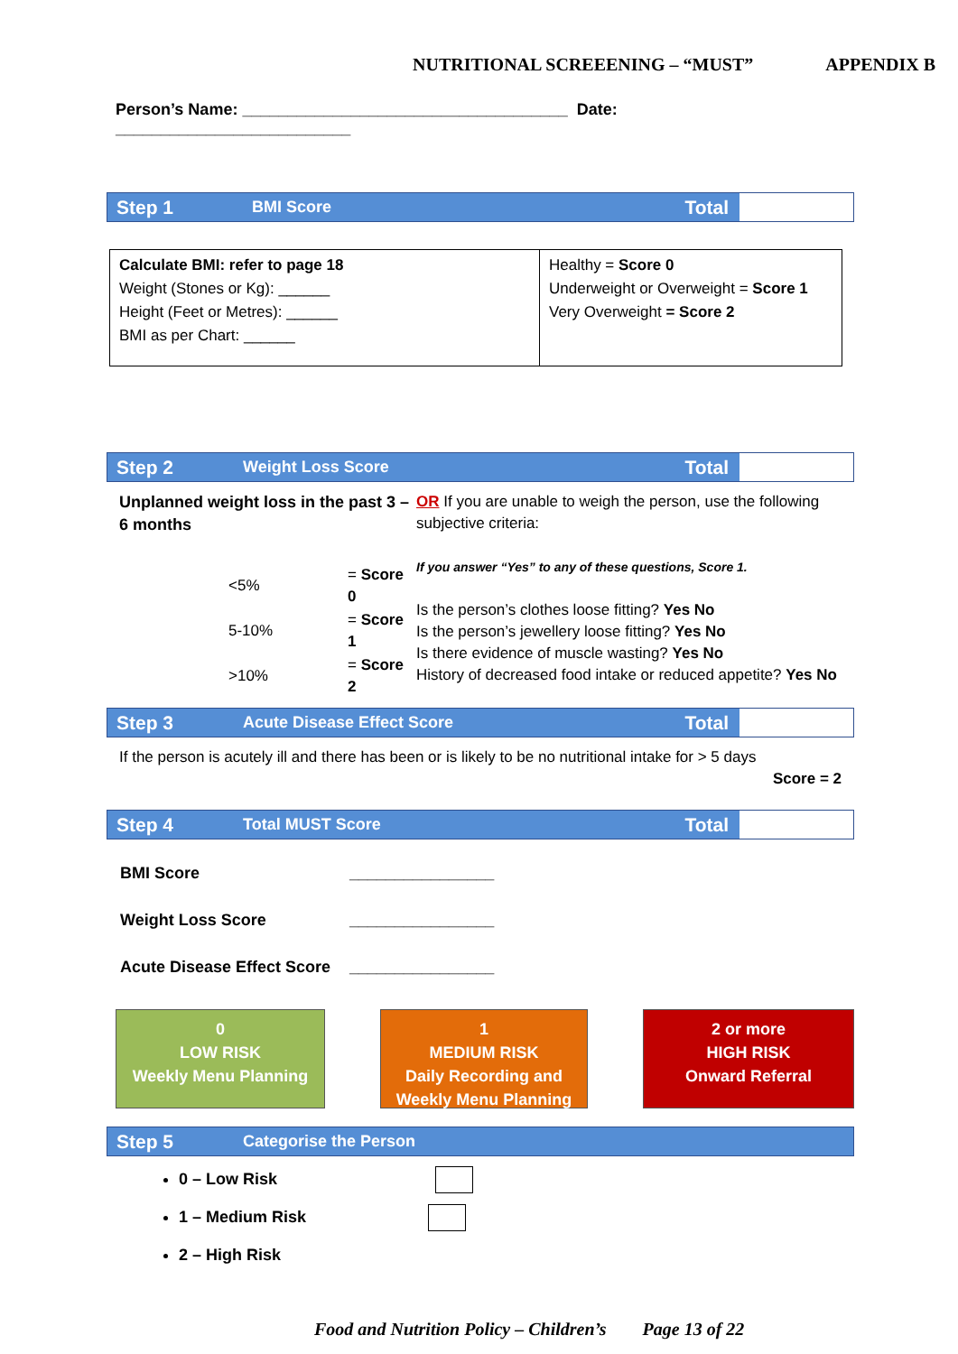NUTRITIONAL SCREEENING – “MUST” APPENDIX B
Person’s Name: ____________________________________ Date: __________________________
Step 1 BMI Score Total
| Calculate BMI: refer to page 18 Weight (Stones or Kg): ______ Height (Feet or Metres): ______ BMI as per Chart: ______ | Healthy = Score 0 Underweight or Overweight = Score 1 Very Overweight = Score 2 |
Step 2 Weight Loss Score Total
Unplanned weight loss in the past 3 – 6 months
| <5% | = Score 0 |
| 5-10% | = Score 1 |
| >10% | = Score 2 |
OR If you are unable to weigh the person, use the following subjective criteria:
If you answer “Yes” to any of these questions, Score 1.
Is the person’s clothes loose fitting? Yes No
Is the person’s jewellery loose fitting? Yes No
Is there evidence of muscle wasting? Yes No
History of decreased food intake or reduced appetite? Yes No
Step 3 Acute Disease Effect Score Total
If the person is acutely ill and there has been or is likely to be no nutritional intake for > 5 days
Score = 2
Step 4 Total MUST Score Total
| BMI Score | ________________ |
| Weight Loss Score | ________________ |
| Acute Disease Effect Score | ________________ |
0
LOW RISK
Weekly Menu Planning
1
MEDIUM RISK
Daily Recording and
Weekly Menu Planning
2 or more
HIGH RISK
Onward Referral
Step 5 Categorise the Person
0 – Low Risk
1 – Medium Risk
2 – High Risk
Food and Nutrition Policy – Children’s Page 13 of 22